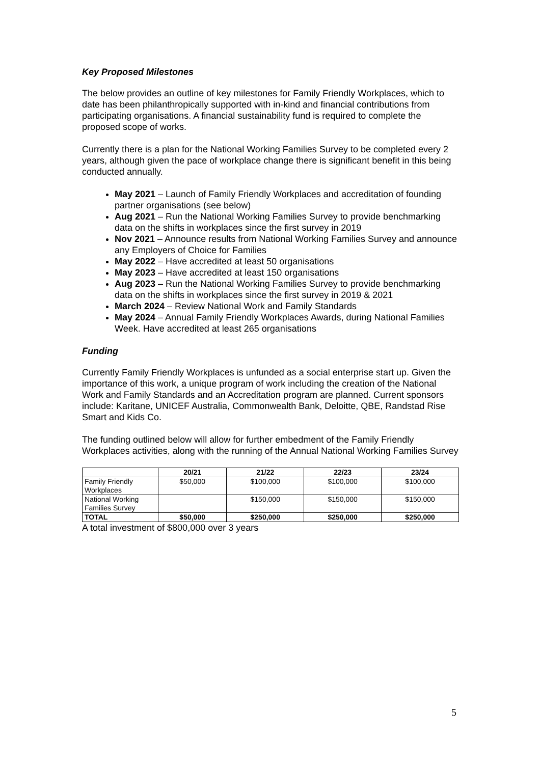Key Proposed Milestones
The below provides an outline of key milestones for Family Friendly Workplaces, which to date has been philanthropically supported with in-kind and financial contributions from participating organisations. A financial sustainability fund is required to complete the proposed scope of works.
Currently there is a plan for the National Working Families Survey to be completed every 2 years, although given the pace of workplace change there is significant benefit in this being conducted annually.
May 2021 – Launch of Family Friendly Workplaces and accreditation of founding partner organisations (see below)
Aug 2021 – Run the National Working Families Survey to provide benchmarking data on the shifts in workplaces since the first survey in 2019
Nov 2021 – Announce results from National Working Families Survey and announce any Employers of Choice for Families
May 2022 – Have accredited at least 50 organisations
May 2023 – Have accredited at least 150 organisations
Aug 2023 – Run the National Working Families Survey to provide benchmarking data on the shifts in workplaces since the first survey in 2019 & 2021
March 2024 – Review National Work and Family Standards
May 2024 – Annual Family Friendly Workplaces Awards, during National Families Week. Have accredited at least 265 organisations
Funding
Currently Family Friendly Workplaces is unfunded as a social enterprise start up. Given the importance of this work, a unique program of work including the creation of the National Work and Family Standards and an Accreditation program are planned. Current sponsors include: Karitane, UNICEF Australia, Commonwealth Bank, Deloitte, QBE, Randstad Rise Smart and Kids Co.
The funding outlined below will allow for further embedment of the Family Friendly Workplaces activities, along with the running of the Annual National Working Families Survey
| | 20/21 | 21/22 | 22/23 | 23/24 |
| --- | --- | --- | --- | --- |
| Family Friendly Workplaces | $50,000 | $100,000 | $100,000 | $100,000 |
| National Working Families Survey | | $150,000 | $150,000 | $150,000 |
| TOTAL | $50,000 | $250,000 | $250,000 | $250,000 |
A total investment of $800,000 over 3 years
5